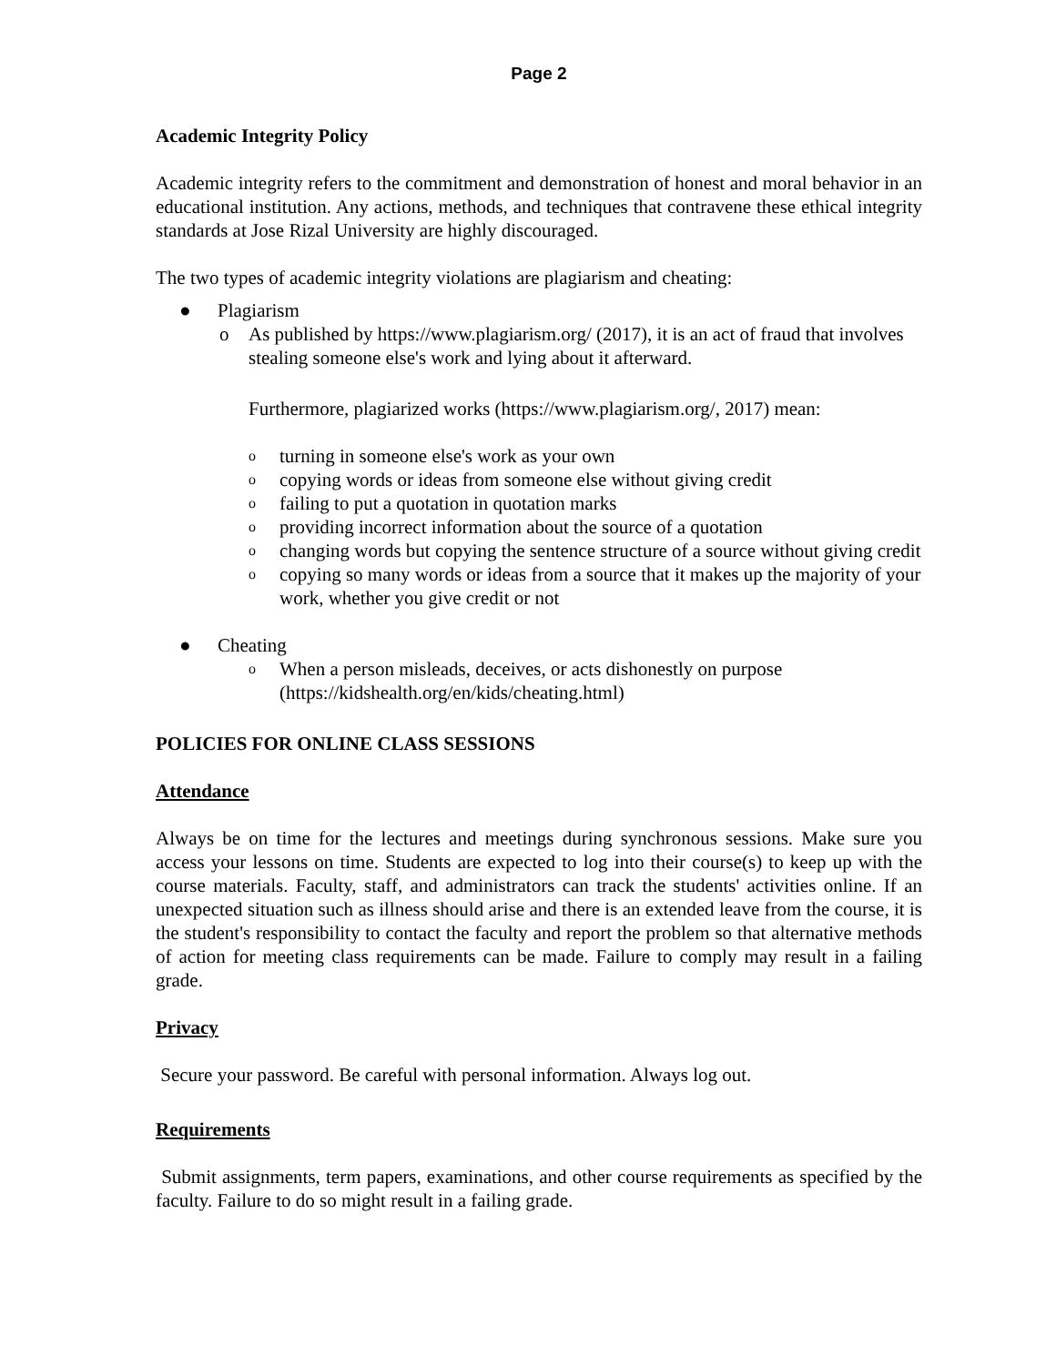Page 2
Academic Integrity Policy
Academic integrity refers to the commitment and demonstration of honest and moral behavior in an educational institution. Any actions, methods, and techniques that contravene these ethical integrity standards at Jose Rizal University are highly discouraged.
The two types of academic integrity violations are plagiarism and cheating:
● Plagiarism
o As published by https://www.plagiarism.org/ (2017), it is an act of fraud that involves stealing someone else's work and lying about it afterward.
Furthermore, plagiarized works (https://www.plagiarism.org/, 2017) mean:
oturning in someone else's work as your own
ocopying words or ideas from someone else without giving credit
ofailing to put a quotation in quotation marks
oproviding incorrect information about the source of a quotation
ochanging words but copying the sentence structure of a source without giving credit
ocopying so many words or ideas from a source that it makes up the majority of your work, whether you give credit or not
● Cheating
o When a person misleads, deceives, or acts dishonestly on purpose (https://kidshealth.org/en/kids/cheating.html)
POLICIES FOR ONLINE CLASS SESSIONS
Attendance
Always be on time for the lectures and meetings during synchronous sessions. Make sure you access your lessons on time. Students are expected to log into their course(s) to keep up with the course materials. Faculty, staff, and administrators can track the students' activities online. If an unexpected situation such as illness should arise and there is an extended leave from the course, it is the student's responsibility to contact the faculty and report the problem so that alternative methods of action for meeting class requirements can be made. Failure to comply may result in a failing grade.
Privacy
Secure your password. Be careful with personal information. Always log out.
Requirements
Submit assignments, term papers, examinations, and other course requirements as specified by the faculty. Failure to do so might result in a failing grade.